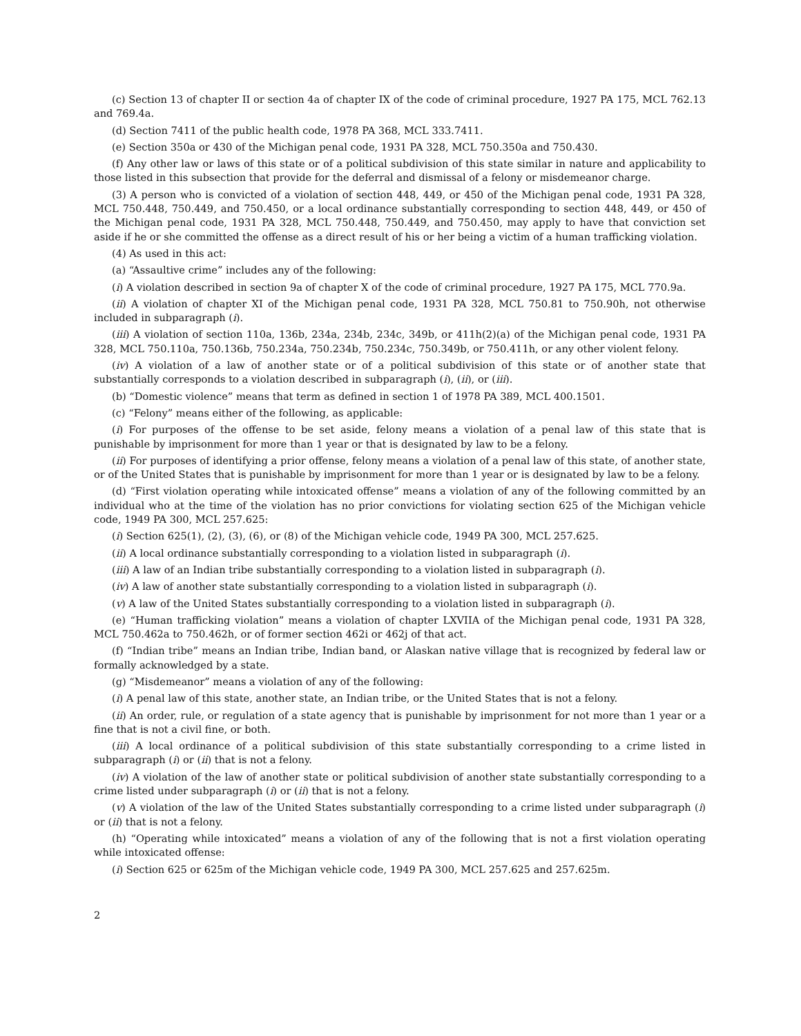(c) Section 13 of chapter II or section 4a of chapter IX of the code of criminal procedure, 1927 PA 175, MCL 762.13 and 769.4a.
(d) Section 7411 of the public health code, 1978 PA 368, MCL 333.7411.
(e) Section 350a or 430 of the Michigan penal code, 1931 PA 328, MCL 750.350a and 750.430.
(f) Any other law or laws of this state or of a political subdivision of this state similar in nature and applicability to those listed in this subsection that provide for the deferral and dismissal of a felony or misdemeanor charge.
(3) A person who is convicted of a violation of section 448, 449, or 450 of the Michigan penal code, 1931 PA 328, MCL 750.448, 750.449, and 750.450, or a local ordinance substantially corresponding to section 448, 449, or 450 of the Michigan penal code, 1931 PA 328, MCL 750.448, 750.449, and 750.450, may apply to have that conviction set aside if he or she committed the offense as a direct result of his or her being a victim of a human trafficking violation.
(4) As used in this act:
(a) “Assaultive crime” includes any of the following:
(i) A violation described in section 9a of chapter X of the code of criminal procedure, 1927 PA 175, MCL 770.9a.
(ii) A violation of chapter XI of the Michigan penal code, 1931 PA 328, MCL 750.81 to 750.90h, not otherwise included in subparagraph (i).
(iii) A violation of section 110a, 136b, 234a, 234b, 234c, 349b, or 411h(2)(a) of the Michigan penal code, 1931 PA 328, MCL 750.110a, 750.136b, 750.234a, 750.234b, 750.234c, 750.349b, or 750.411h, or any other violent felony.
(iv) A violation of a law of another state or of a political subdivision of this state or of another state that substantially corresponds to a violation described in subparagraph (i), (ii), or (iii).
(b) “Domestic violence” means that term as defined in section 1 of 1978 PA 389, MCL 400.1501.
(c) “Felony” means either of the following, as applicable:
(i) For purposes of the offense to be set aside, felony means a violation of a penal law of this state that is punishable by imprisonment for more than 1 year or that is designated by law to be a felony.
(ii) For purposes of identifying a prior offense, felony means a violation of a penal law of this state, of another state, or of the United States that is punishable by imprisonment for more than 1 year or is designated by law to be a felony.
(d) “First violation operating while intoxicated offense” means a violation of any of the following committed by an individual who at the time of the violation has no prior convictions for violating section 625 of the Michigan vehicle code, 1949 PA 300, MCL 257.625:
(i) Section 625(1), (2), (3), (6), or (8) of the Michigan vehicle code, 1949 PA 300, MCL 257.625.
(ii) A local ordinance substantially corresponding to a violation listed in subparagraph (i).
(iii) A law of an Indian tribe substantially corresponding to a violation listed in subparagraph (i).
(iv) A law of another state substantially corresponding to a violation listed in subparagraph (i).
(v) A law of the United States substantially corresponding to a violation listed in subparagraph (i).
(e) “Human trafficking violation” means a violation of chapter LXVIIA of the Michigan penal code, 1931 PA 328, MCL 750.462a to 750.462h, or of former section 462i or 462j of that act.
(f) “Indian tribe” means an Indian tribe, Indian band, or Alaskan native village that is recognized by federal law or formally acknowledged by a state.
(g) “Misdemeanor” means a violation of any of the following:
(i) A penal law of this state, another state, an Indian tribe, or the United States that is not a felony.
(ii) An order, rule, or regulation of a state agency that is punishable by imprisonment for not more than 1 year or a fine that is not a civil fine, or both.
(iii) A local ordinance of a political subdivision of this state substantially corresponding to a crime listed in subparagraph (i) or (ii) that is not a felony.
(iv) A violation of the law of another state or political subdivision of another state substantially corresponding to a crime listed under subparagraph (i) or (ii) that is not a felony.
(v) A violation of the law of the United States substantially corresponding to a crime listed under subparagraph (i) or (ii) that is not a felony.
(h) “Operating while intoxicated” means a violation of any of the following that is not a first violation operating while intoxicated offense:
(i) Section 625 or 625m of the Michigan vehicle code, 1949 PA 300, MCL 257.625 and 257.625m.
2